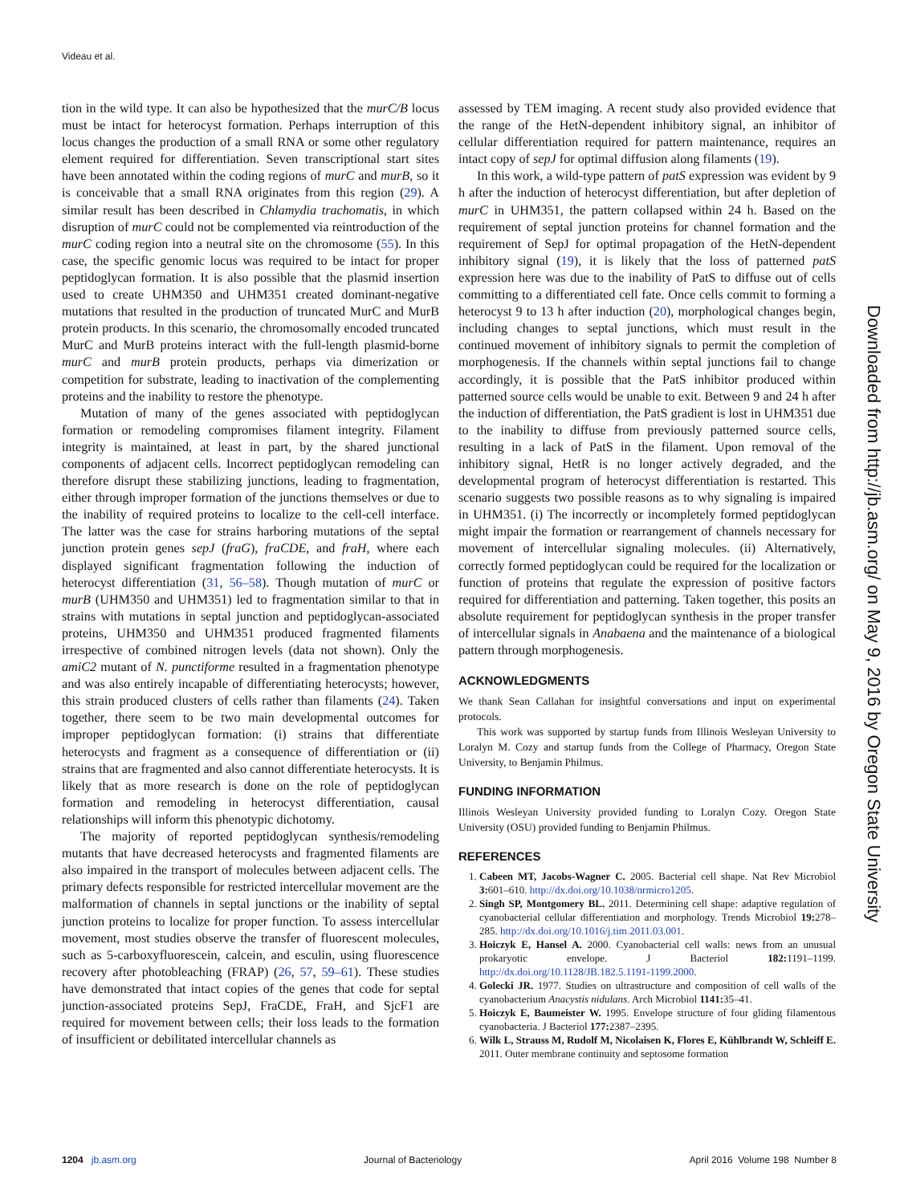Videau et al.
tion in the wild type. It can also be hypothesized that the murC/B locus must be intact for heterocyst formation. Perhaps interruption of this locus changes the production of a small RNA or some other regulatory element required for differentiation. Seven transcriptional start sites have been annotated within the coding regions of murC and murB, so it is conceivable that a small RNA originates from this region (29). A similar result has been described in Chlamydia trachomatis, in which disruption of murC could not be complemented via reintroduction of the murC coding region into a neutral site on the chromosome (55). In this case, the specific genomic locus was required to be intact for proper peptidoglycan formation. It is also possible that the plasmid insertion used to create UHM350 and UHM351 created dominant-negative mutations that resulted in the production of truncated MurC and MurB protein products. In this scenario, the chromosomally encoded truncated MurC and MurB proteins interact with the full-length plasmid-borne murC and murB protein products, perhaps via dimerization or competition for substrate, leading to inactivation of the complementing proteins and the inability to restore the phenotype.
Mutation of many of the genes associated with peptidoglycan formation or remodeling compromises filament integrity. Filament integrity is maintained, at least in part, by the shared junctional components of adjacent cells. Incorrect peptidoglycan remodeling can therefore disrupt these stabilizing junctions, leading to fragmentation, either through improper formation of the junctions themselves or due to the inability of required proteins to localize to the cell-cell interface. The latter was the case for strains harboring mutations of the septal junction protein genes sepJ (fraG), fraCDE, and fraH, where each displayed significant fragmentation following the induction of heterocyst differentiation (31, 56–58). Though mutation of murC or murB (UHM350 and UHM351) led to fragmentation similar to that in strains with mutations in septal junction and peptidoglycan-associated proteins, UHM350 and UHM351 produced fragmented filaments irrespective of combined nitrogen levels (data not shown). Only the amiC2 mutant of N. punctiforme resulted in a fragmentation phenotype and was also entirely incapable of differentiating heterocysts; however, this strain produced clusters of cells rather than filaments (24). Taken together, there seem to be two main developmental outcomes for improper peptidoglycan formation: (i) strains that differentiate heterocysts and fragment as a consequence of differentiation or (ii) strains that are fragmented and also cannot differentiate heterocysts. It is likely that as more research is done on the role of peptidoglycan formation and remodeling in heterocyst differentiation, causal relationships will inform this phenotypic dichotomy.
The majority of reported peptidoglycan synthesis/remodeling mutants that have decreased heterocysts and fragmented filaments are also impaired in the transport of molecules between adjacent cells. The primary defects responsible for restricted intercellular movement are the malformation of channels in septal junctions or the inability of septal junction proteins to localize for proper function. To assess intercellular movement, most studies observe the transfer of fluorescent molecules, such as 5-carboxyfluorescein, calcein, and esculin, using fluorescence recovery after photobleaching (FRAP) (26, 57, 59–61). These studies have demonstrated that intact copies of the genes that code for septal junction-associated proteins SepJ, FraCDE, FraH, and SjcF1 are required for movement between cells; their loss leads to the formation of insufficient or debilitated intercellular channels as
assessed by TEM imaging. A recent study also provided evidence that the range of the HetN-dependent inhibitory signal, an inhibitor of cellular differentiation required for pattern maintenance, requires an intact copy of sepJ for optimal diffusion along filaments (19).
In this work, a wild-type pattern of patS expression was evident by 9 h after the induction of heterocyst differentiation, but after depletion of murC in UHM351, the pattern collapsed within 24 h. Based on the requirement of septal junction proteins for channel formation and the requirement of SepJ for optimal propagation of the HetN-dependent inhibitory signal (19), it is likely that the loss of patterned patS expression here was due to the inability of PatS to diffuse out of cells committing to a differentiated cell fate. Once cells commit to forming a heterocyst 9 to 13 h after induction (20), morphological changes begin, including changes to septal junctions, which must result in the continued movement of inhibitory signals to permit the completion of morphogenesis. If the channels within septal junctions fail to change accordingly, it is possible that the PatS inhibitor produced within patterned source cells would be unable to exit. Between 9 and 24 h after the induction of differentiation, the PatS gradient is lost in UHM351 due to the inability to diffuse from previously patterned source cells, resulting in a lack of PatS in the filament. Upon removal of the inhibitory signal, HetR is no longer actively degraded, and the developmental program of heterocyst differentiation is restarted. This scenario suggests two possible reasons as to why signaling is impaired in UHM351. (i) The incorrectly or incompletely formed peptidoglycan might impair the formation or rearrangement of channels necessary for movement of intercellular signaling molecules. (ii) Alternatively, correctly formed peptidoglycan could be required for the localization or function of proteins that regulate the expression of positive factors required for differentiation and patterning. Taken together, this posits an absolute requirement for peptidoglycan synthesis in the proper transfer of intercellular signals in Anabaena and the maintenance of a biological pattern through morphogenesis.
ACKNOWLEDGMENTS
We thank Sean Callahan for insightful conversations and input on experimental protocols.
This work was supported by startup funds from Illinois Wesleyan University to Loralyn M. Cozy and startup funds from the College of Pharmacy, Oregon State University, to Benjamin Philmus.
FUNDING INFORMATION
Illinois Wesleyan University provided funding to Loralyn Cozy. Oregon State University (OSU) provided funding to Benjamin Philmus.
REFERENCES
1. Cabeen MT, Jacobs-Wagner C. 2005. Bacterial cell shape. Nat Rev Microbiol 3: 601–610. http://dx.doi.org/10.1038/nrmicro1205.
2. Singh SP, Montgomery BL. 2011. Determining cell shape: adaptive regulation of cyanobacterial cellular differentiation and morphology. Trends Microbiol 19: 278–285. http://dx.doi.org/10.1016/j.tim.2011.03.001.
3. Hoiczyk E, Hansel A. 2000. Cyanobacterial cell walls: news from an unusual prokaryotic envelope. J Bacteriol 182: 1191–1199. http://dx.doi.org/10.1128/JB.182.5.1191-1199.2000.
4. Golecki JR. 1977. Studies on ultrastructure and composition of cell walls of the cyanobacterium Anacystis nidulans. Arch Microbiol 1141: 35–41.
5. Hoiczyk E, Baumeister W. 1995. Envelope structure of four gliding filamentous cyanobacteria. J Bacteriol 177: 2387–2395.
6. Wilk L, Strauss M, Rudolf M, Nicolaisen K, Flores E, Kühlbrandt W, Schleiff E. 2011. Outer membrane continuity and septosome formation
Downloaded from http://jb.asm.org/ on May 9, 2016 by Oregon State University
1204 jb.asm.org Journal of Bacteriology April 2016 Volume 198 Number 8